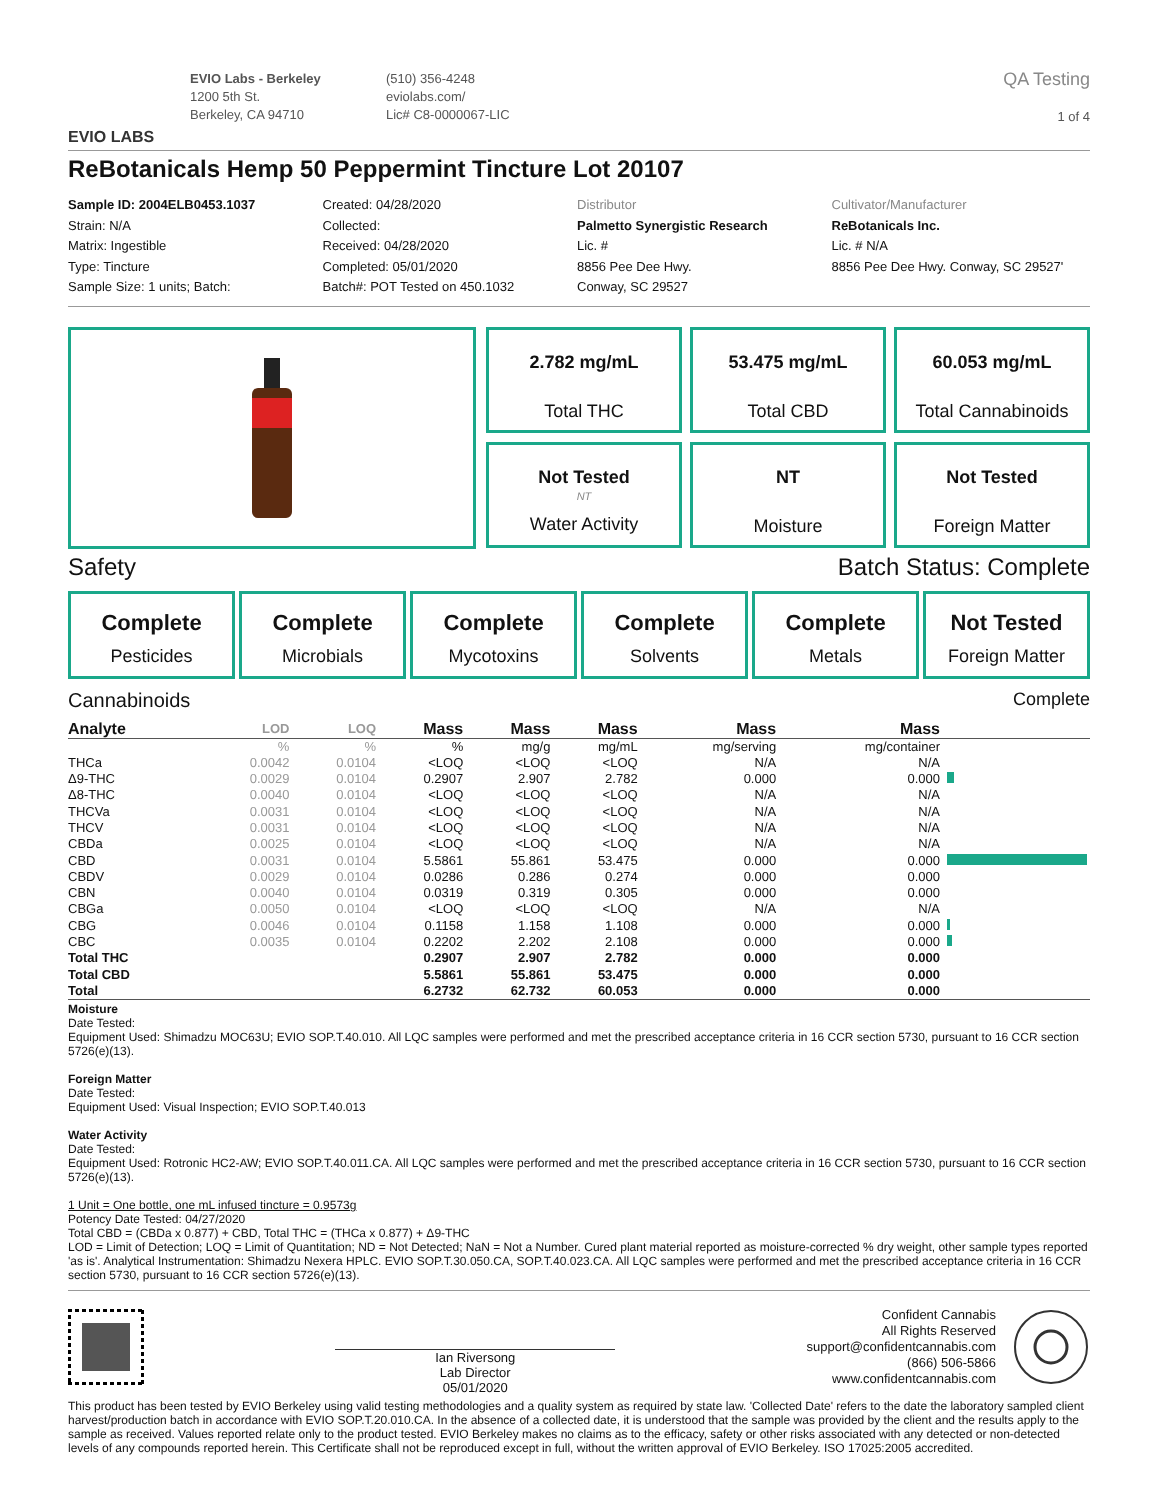EVIO LABS
EVIO Labs - Berkeley
1200 5th St.
Berkeley, CA 94710
(510) 356-4248
eviolabs.com/
Lic# C8-0000067-LIC
QA Testing
1 of 4
ReBotanicals Hemp 50 Peppermint Tincture Lot 20107
Sample ID: 2004ELB0453.1037
Strain: N/A
Matrix: Ingestible
Type: Tincture
Sample Size: 1 units; Batch:
Created: 04/28/2020
Collected:
Received: 04/28/2020
Completed: 05/01/2020
Batch#: POT Tested on 450.1032
Distributor
Palmetto Synergistic Research
Lic. #
8856 Pee Dee Hwy.
Conway, SC 29527
Cultivator/Manufacturer
ReBotanicals Inc.
Lic. # N/A
8856 Pee Dee Hwy. Conway, SC 29527'
2.782 mg/mL
Total THC
53.475 mg/mL
Total CBD
60.053 mg/mL
Total Cannabinoids
Not Tested
NT
Water Activity
NT
Moisture
Not Tested
Foreign Matter
Safety Batch Status: Complete
Complete
Pesticides
Complete
Microbials
Complete
Mycotoxins
Complete
Solvents
Complete
Metals
Not Tested
Foreign Matter
Cannabinoids Complete
| Analyte | LOD | LOQ | Mass | Mass | Mass | Mass | Mass | |
| --- | --- | --- | --- | --- | --- | --- | --- | --- |
| | % | % | % | mg/g | mg/mL | mg/serving | mg/container | |
| THCa | 0.0042 | 0.0104 | <LOQ | <LOQ | <LOQ | N/A | N/A | |
| Δ9-THC | 0.0029 | 0.0104 | 0.2907 | 2.907 | 2.782 | 0.000 | 0.000 | |
| Δ8-THC | 0.0040 | 0.0104 | <LOQ | <LOQ | <LOQ | N/A | N/A | |
| THCVa | 0.0031 | 0.0104 | <LOQ | <LOQ | <LOQ | N/A | N/A | |
| THCV | 0.0031 | 0.0104 | <LOQ | <LOQ | <LOQ | N/A | N/A | |
| CBDa | 0.0025 | 0.0104 | <LOQ | <LOQ | <LOQ | N/A | N/A | |
| CBD | 0.0031 | 0.0104 | 5.5861 | 55.861 | 53.475 | 0.000 | 0.000 | |
| CBDV | 0.0029 | 0.0104 | 0.0286 | 0.286 | 0.274 | 0.000 | 0.000 | |
| CBN | 0.0040 | 0.0104 | 0.0319 | 0.319 | 0.305 | 0.000 | 0.000 | |
| CBGa | 0.0050 | 0.0104 | <LOQ | <LOQ | <LOQ | N/A | N/A | |
| CBG | 0.0046 | 0.0104 | 0.1158 | 1.158 | 1.108 | 0.000 | 0.000 | |
| CBC | 0.0035 | 0.0104 | 0.2202 | 2.202 | 2.108 | 0.000 | 0.000 | |
| Total THC | | | 0.2907 | 2.907 | 2.782 | 0.000 | 0.000 | |
| Total CBD | | | 5.5861 | 55.861 | 53.475 | 0.000 | 0.000 | |
| Total | | | 6.2732 | 62.732 | 60.053 | 0.000 | 0.000 | |
Moisture
Date Tested:
Equipment Used: Shimadzu MOC63U; EVIO SOP.T.40.010. All LQC samples were performed and met the prescribed acceptance criteria in 16 CCR section 5730, pursuant to 16 CCR section 5726(e)(13).
Foreign Matter
Date Tested:
Equipment Used: Visual Inspection; EVIO SOP.T.40.013
Water Activity
Date Tested:
Equipment Used: Rotronic HC2-AW; EVIO SOP.T.40.011.CA. All LQC samples were performed and met the prescribed acceptance criteria in 16 CCR section 5730, pursuant to 16 CCR section 5726(e)(13).
1 Unit = One bottle, one mL infused tincture = 0.9573g
Potency Date Tested: 04/27/2020
Total CBD = (CBDa x 0.877) + CBD, Total THC = (THCa x 0.877) + Δ9-THC
LOD = Limit of Detection; LOQ = Limit of Quantitation; ND = Not Detected; NaN = Not a Number. Cured plant material reported as moisture-corrected % dry weight, other sample types reported 'as is'. Analytical Instrumentation: Shimadzu Nexera HPLC. EVIO SOP.T.30.050.CA, SOP.T.40.023.CA. All LQC samples were performed and met the prescribed acceptance criteria in 16 CCR section 5730, pursuant to 16 CCR section 5726(e)(13).
Ian Riversong
Lab Director
05/01/2020
Confident Cannabis
All Rights Reserved
support@confidentcannabis.com
(866) 506-5866
www.confidentcannabis.com
This product has been tested by EVIO Berkeley using valid testing methodologies and a quality system as required by state law. 'Collected Date' refers to the date the laboratory sampled client harvest/production batch in accordance with EVIO SOP.T.20.010.CA. In the absence of a collected date, it is understood that the sample was provided by the client and the results apply to the sample as received. Values reported relate only to the product tested. EVIO Berkeley makes no claims as to the efficacy, safety or other risks associated with any detected or non-detected levels of any compounds reported herein. This Certificate shall not be reproduced except in full, without the written approval of EVIO Berkeley. ISO 17025:2005 accredited.